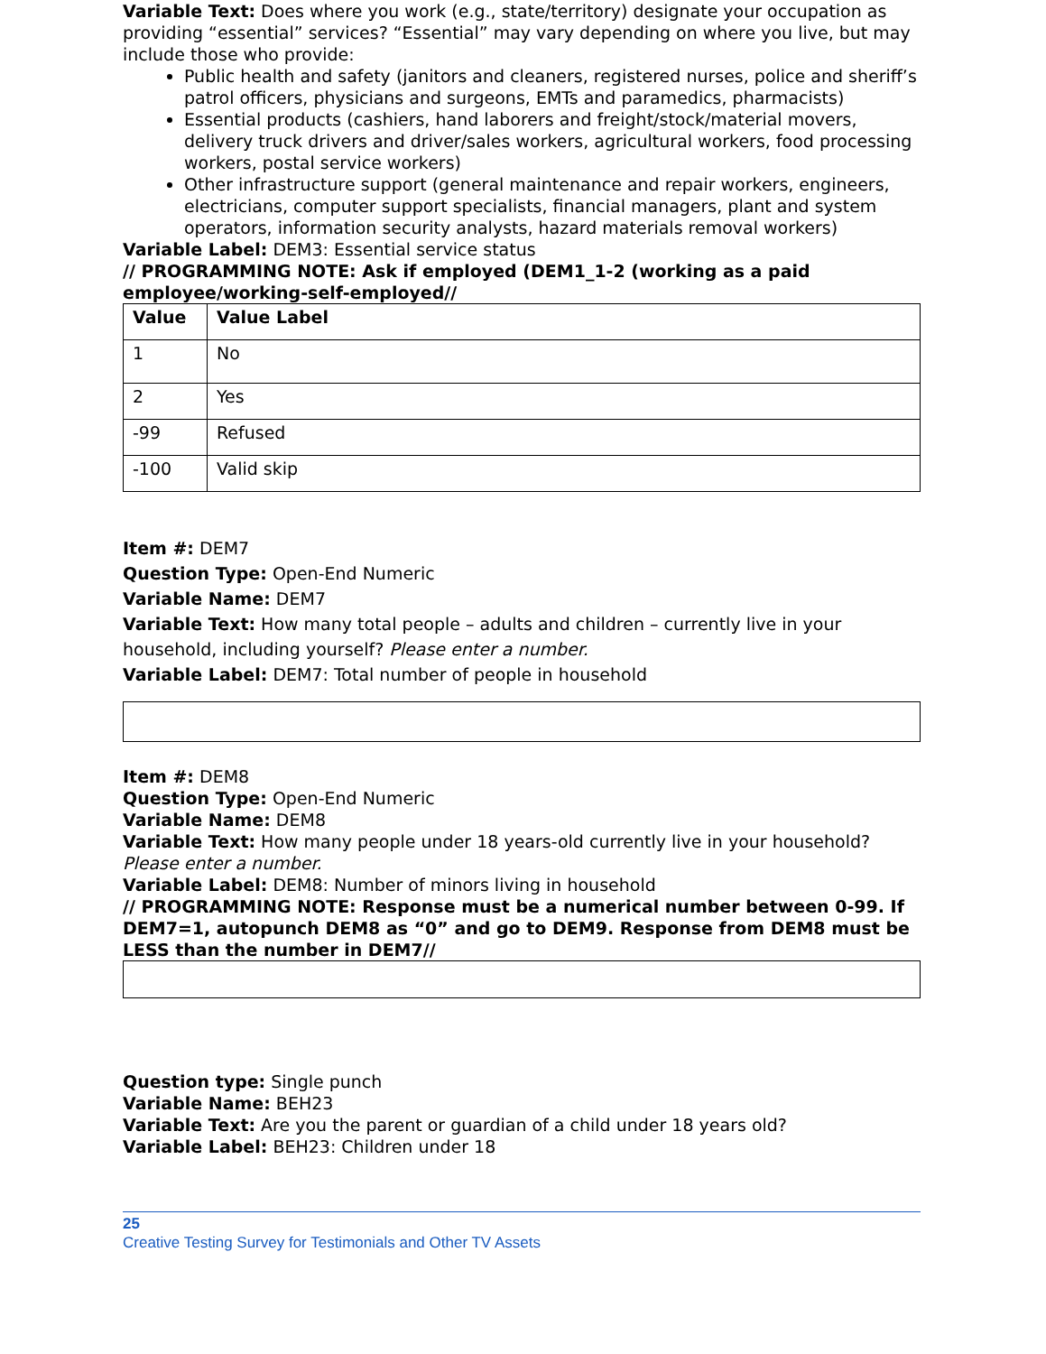Variable Text: Does where you work (e.g., state/territory) designate your occupation as providing “essential” services? “Essential” may vary depending on where you live, but may include those who provide:
Public health and safety (janitors and cleaners, registered nurses, police and sheriff’s patrol officers, physicians and surgeons, EMTs and paramedics, pharmacists)
Essential products (cashiers, hand laborers and freight/stock/material movers, delivery truck drivers and driver/sales workers, agricultural workers, food processing workers, postal service workers)
Other infrastructure support (general maintenance and repair workers, engineers, electricians, computer support specialists, financial managers, plant and system operators, information security analysts, hazard materials removal workers)
Variable Label: DEM3: Essential service status
// PROGRAMMING NOTE: Ask if employed (DEM1_1-2 (working as a paid employee/working-self-employed//
| Value | Value Label |
| --- | --- |
| 1 | No |
| 2 | Yes |
| -99 | Refused |
| -100 | Valid skip |
Item #: DEM7
Question Type: Open-End Numeric
Variable Name: DEM7
Variable Text: How many total people – adults and children – currently live in your household, including yourself? Please enter a number.
Variable Label: DEM7: Total number of people in household
Item #: DEM8
Question Type: Open-End Numeric
Variable Name: DEM8
Variable Text: How many people under 18 years-old currently live in your household? Please enter a number.
Variable Label: DEM8: Number of minors living in household
// PROGRAMMING NOTE: Response must be a numerical number between 0-99. If DEM7=1, autopunch DEM8 as “0” and go to DEM9. Response from DEM8 must be LESS than the number in DEM7//
Question type: Single punch
Variable Name: BEH23
Variable Text: Are you the parent or guardian of a child under 18 years old?
Variable Label: BEH23: Children under 18
25
Creative Testing Survey for Testimonials and Other TV Assets